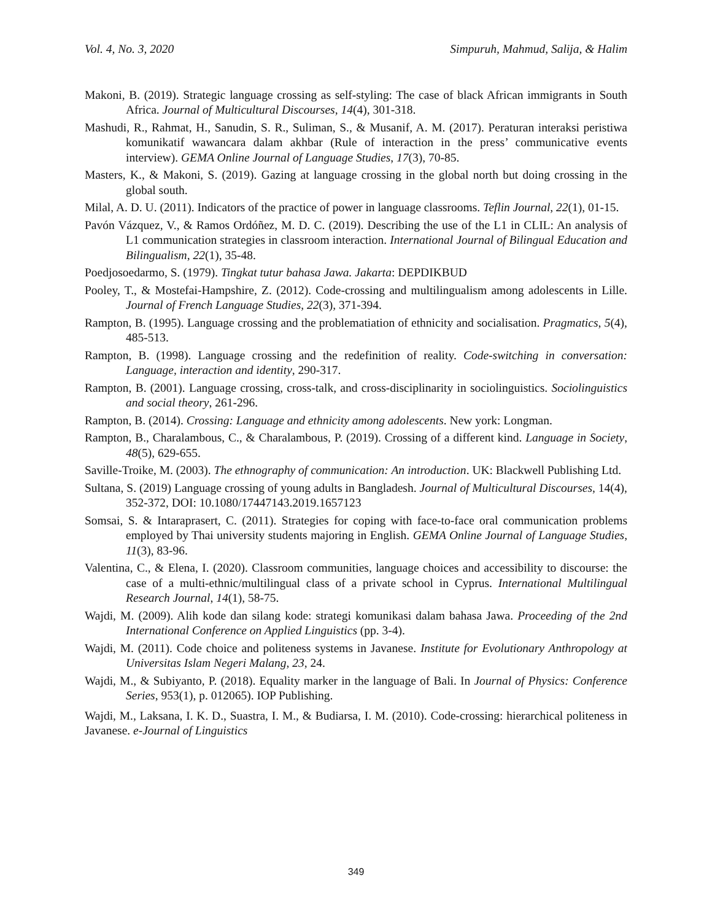Vol. 4, No. 3, 2020 Simpuruh, Mahmud, Salija, & Halim
Makoni, B. (2019). Strategic language crossing as self-styling: The case of black African immigrants in South Africa. Journal of Multicultural Discourses, 14(4), 301-318.
Mashudi, R., Rahmat, H., Sanudin, S. R., Suliman, S., & Musanif, A. M. (2017). Peraturan interaksi peristiwa komunikatif wawancara dalam akhbar (Rule of interaction in the press’ communicative events interview). GEMA Online Journal of Language Studies, 17(3), 70-85.
Masters, K., & Makoni, S. (2019). Gazing at language crossing in the global north but doing crossing in the global south.
Milal, A. D. U. (2011). Indicators of the practice of power in language classrooms. Teflin Journal, 22(1), 01-15.
Pavón Vázquez, V., & Ramos Ordóñez, M. D. C. (2019). Describing the use of the L1 in CLIL: An analysis of L1 communication strategies in classroom interaction. International Journal of Bilingual Education and Bilingualism, 22(1), 35-48.
Poedjosoedarmo, S. (1979). Tingkat tutur bahasa Jawa. Jakarta: DEPDIKBUD
Pooley, T., & Mostefai-Hampshire, Z. (2012). Code-crossing and multilingualism among adolescents in Lille. Journal of French Language Studies, 22(3), 371-394.
Rampton, B. (1995). Language crossing and the problematiation of ethnicity and socialisation. Pragmatics, 5(4), 485-513.
Rampton, B. (1998). Language crossing and the redefinition of reality. Code-switching in conversation: Language, interaction and identity, 290-317.
Rampton, B. (2001). Language crossing, cross-talk, and cross-disciplinarity in sociolinguistics. Sociolinguistics and social theory, 261-296.
Rampton, B. (2014). Crossing: Language and ethnicity among adolescents. New york: Longman.
Rampton, B., Charalambous, C., & Charalambous, P. (2019). Crossing of a different kind. Language in Society, 48(5), 629-655.
Saville-Troike, M. (2003). The ethnography of communication: An introduction. UK: Blackwell Publishing Ltd.
Sultana, S. (2019) Language crossing of young adults in Bangladesh. Journal of Multicultural Discourses, 14(4), 352-372, DOI: 10.1080/17447143.2019.1657123
Somsai, S. & Intaraprasert, C. (2011). Strategies for coping with face-to-face oral communication problems employed by Thai university students majoring in English. GEMA Online Journal of Language Studies, 11(3), 83-96.
Valentina, C., & Elena, I. (2020). Classroom communities, language choices and accessibility to discourse: the case of a multi-ethnic/multilingual class of a private school in Cyprus. International Multilingual Research Journal, 14(1), 58-75.
Wajdi, M. (2009). Alih kode dan silang kode: strategi komunikasi dalam bahasa Jawa. Proceeding of the 2nd International Conference on Applied Linguistics (pp. 3-4).
Wajdi, M. (2011). Code choice and politeness systems in Javanese. Institute for Evolutionary Anthropology at Universitas Islam Negeri Malang, 23, 24.
Wajdi, M., & Subiyanto, P. (2018). Equality marker in the language of Bali. In Journal of Physics: Conference Series, 953(1), p. 012065). IOP Publishing.
Wajdi, M., Laksana, I. K. D., Suastra, I. M., & Budiarsa, I. M. (2010). Code-crossing: hierarchical politeness in Javanese. e-Journal of Linguistics
349